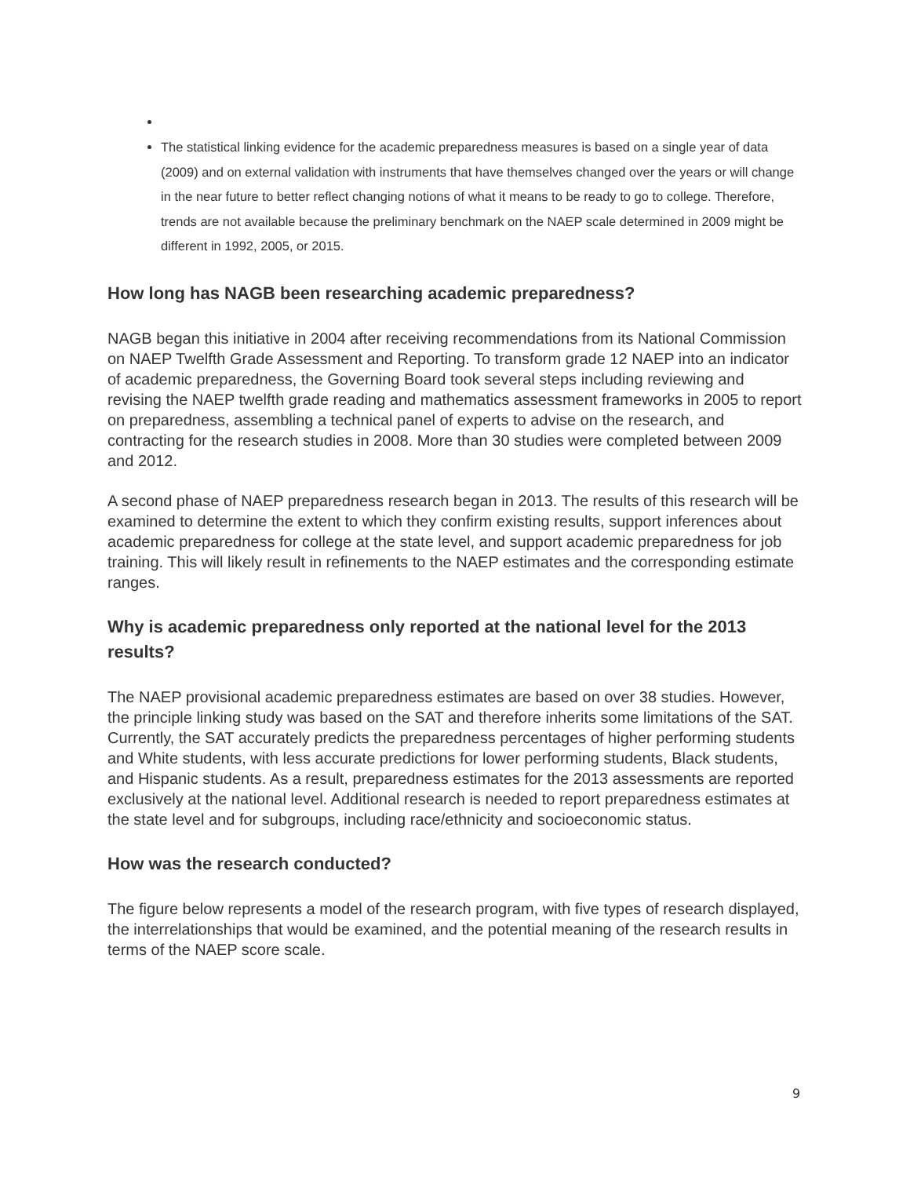The statistical linking evidence for the academic preparedness measures is based on a single year of data (2009) and on external validation with instruments that have themselves changed over the years or will change in the near future to better reflect changing notions of what it means to be ready to go to college. Therefore, trends are not available because the preliminary benchmark on the NAEP scale determined in 2009 might be different in 1992, 2005, or 2015.
How long has NAGB been researching academic preparedness?
NAGB began this initiative in 2004 after receiving recommendations from its National Commission on NAEP Twelfth Grade Assessment and Reporting. To transform grade 12 NAEP into an indicator of academic preparedness, the Governing Board took several steps including reviewing and revising the NAEP twelfth grade reading and mathematics assessment frameworks in 2005 to report on preparedness, assembling a technical panel of experts to advise on the research, and contracting for the research studies in 2008. More than 30 studies were completed between 2009 and 2012.
A second phase of NAEP preparedness research began in 2013. The results of this research will be examined to determine the extent to which they confirm existing results, support inferences about academic preparedness for college at the state level, and support academic preparedness for job training. This will likely result in refinements to the NAEP estimates and the corresponding estimate ranges.
Why is academic preparedness only reported at the national level for the 2013 results?
The NAEP provisional academic preparedness estimates are based on over 38 studies. However, the principle linking study was based on the SAT and therefore inherits some limitations of the SAT. Currently, the SAT accurately predicts the preparedness percentages of higher performing students and White students, with less accurate predictions for lower performing students, Black students, and Hispanic students. As a result, preparedness estimates for the 2013 assessments are reported exclusively at the national level. Additional research is needed to report preparedness estimates at the state level and for subgroups, including race/ethnicity and socioeconomic status.
How was the research conducted?
The figure below represents a model of the research program, with five types of research displayed, the interrelationships that would be examined, and the potential meaning of the research results in terms of the NAEP score scale.
9